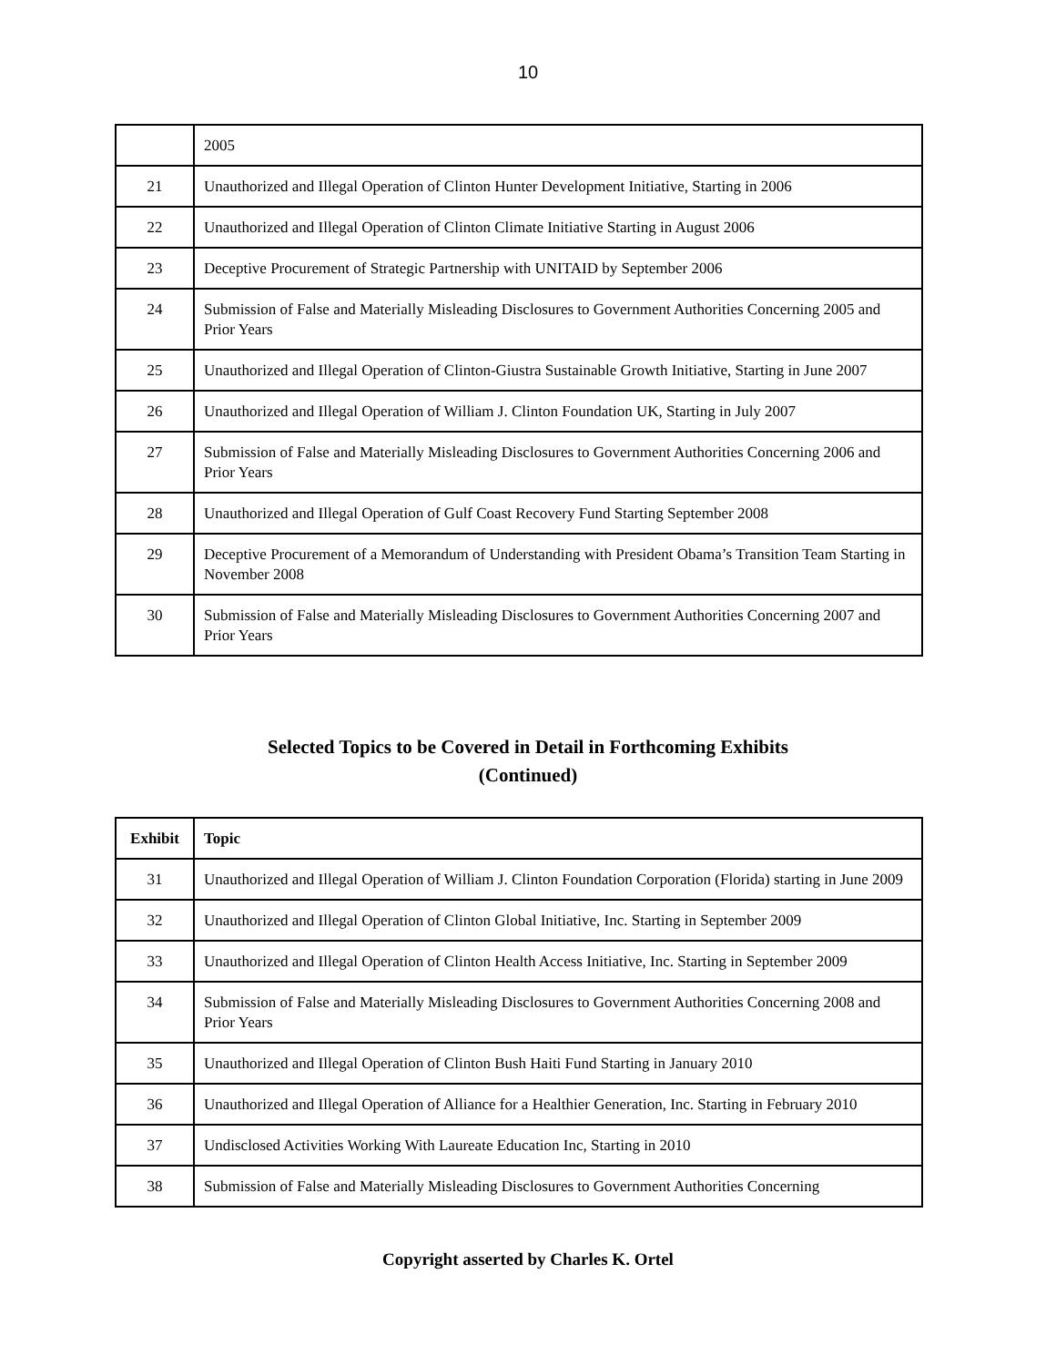10
| | 2005 |
| 21 | Unauthorized and Illegal Operation of Clinton Hunter Development Initiative, Starting in 2006 |
| 22 | Unauthorized and Illegal Operation of Clinton Climate Initiative Starting in August 2006 |
| 23 | Deceptive Procurement of Strategic Partnership with UNITAID by September 2006 |
| 24 | Submission of False and Materially Misleading Disclosures to Government Authorities Concerning 2005 and Prior Years |
| 25 | Unauthorized and Illegal Operation of Clinton-Giustra Sustainable Growth Initiative, Starting in June 2007 |
| 26 | Unauthorized and Illegal Operation of William J. Clinton Foundation UK, Starting in July 2007 |
| 27 | Submission of False and Materially Misleading Disclosures to Government Authorities Concerning 2006 and Prior Years |
| 28 | Unauthorized and Illegal Operation of Gulf Coast Recovery Fund Starting September 2008 |
| 29 | Deceptive Procurement of a Memorandum of Understanding with President Obama’s Transition Team Starting in November 2008 |
| 30 | Submission of False and Materially Misleading Disclosures to Government Authorities Concerning 2007 and Prior Years |
Selected Topics to be Covered in Detail in Forthcoming Exhibits
(Continued)
| Exhibit | Topic |
| --- | --- |
| 31 | Unauthorized and Illegal Operation of William J. Clinton Foundation Corporation (Florida) starting in June 2009 |
| 32 | Unauthorized and Illegal Operation of Clinton Global Initiative, Inc. Starting in September 2009 |
| 33 | Unauthorized and Illegal Operation of Clinton Health Access Initiative, Inc. Starting in September 2009 |
| 34 | Submission of False and Materially Misleading Disclosures to Government Authorities Concerning 2008 and Prior Years |
| 35 | Unauthorized and Illegal Operation of Clinton Bush Haiti Fund Starting in January 2010 |
| 36 | Unauthorized and Illegal Operation of Alliance for a Healthier Generation, Inc. Starting in February 2010 |
| 37 | Undisclosed Activities Working With Laureate Education Inc, Starting in 2010 |
| 38 | Submission of False and Materially Misleading Disclosures to Government Authorities Concerning |
Copyright asserted by Charles K. Ortel